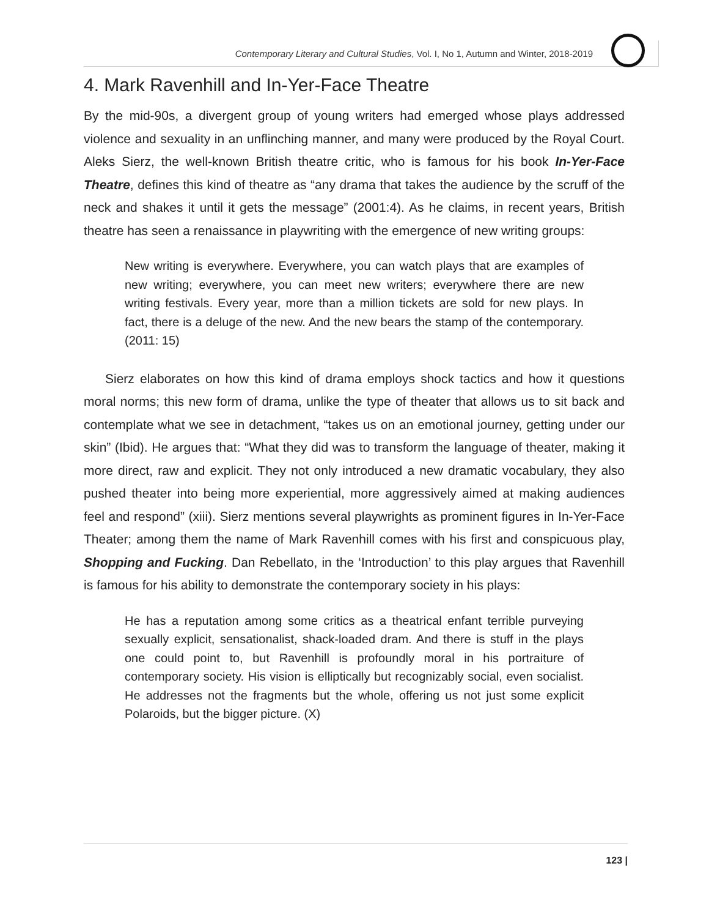Contemporary Literary and Cultural Studies, Vol. I, No 1, Autumn and Winter, 2018-2019
4. Mark Ravenhill and In-Yer-Face Theatre
By the mid-90s, a divergent group of young writers had emerged whose plays addressed violence and sexuality in an unflinching manner, and many were produced by the Royal Court. Aleks Sierz, the well-known British theatre critic, who is famous for his book In-Yer-Face Theatre, defines this kind of theatre as “any drama that takes the audience by the scruff of the neck and shakes it until it gets the message” (2001:4). As he claims, in recent years, British theatre has seen a renaissance in playwriting with the emergence of new writing groups:
New writing is everywhere. Everywhere, you can watch plays that are examples of new writing; everywhere, you can meet new writers; everywhere there are new writing festivals. Every year, more than a million tickets are sold for new plays. In fact, there is a deluge of the new. And the new bears the stamp of the contemporary. (2011: 15)
Sierz elaborates on how this kind of drama employs shock tactics and how it questions moral norms; this new form of drama, unlike the type of theater that allows us to sit back and contemplate what we see in detachment, “takes us on an emotional journey, getting under our skin” (Ibid). He argues that: “What they did was to transform the language of theater, making it more direct, raw and explicit. They not only introduced a new dramatic vocabulary, they also pushed theater into being more experiential, more aggressively aimed at making audiences feel and respond” (xiii). Sierz mentions several playwrights as prominent figures in In-Yer-Face Theater; among them the name of Mark Ravenhill comes with his first and conspicuous play, Shopping and Fucking. Dan Rebellato, in the ‘Introduction’ to this play argues that Ravenhill is famous for his ability to demonstrate the contemporary society in his plays:
He has a reputation among some critics as a theatrical enfant terrible purveying sexually explicit, sensationalist, shack-loaded dram. And there is stuff in the plays one could point to, but Ravenhill is profoundly moral in his portraiture of contemporary society. His vision is elliptically but recognizably social, even socialist. He addresses not the fragments but the whole, offering us not just some explicit Polaroids, but the bigger picture. (X)
123 |